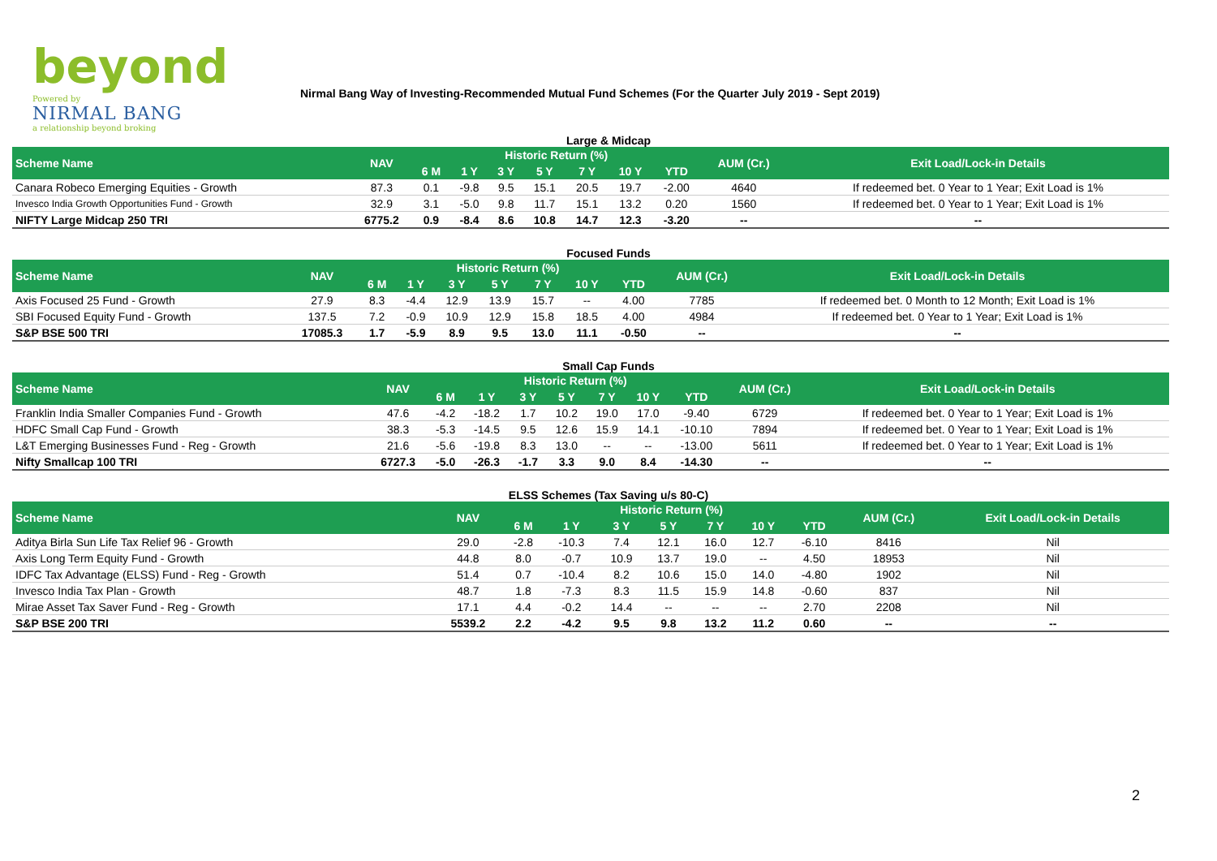beyond
Powered by
NIRMAL BANG
a relationship beyond broking
Nirmal Bang Way of Investing-Recommended Mutual Fund Schemes (For the Quarter July 2019 - Sept 2019)
Large & Midcap
| Scheme Name | NAV | Historic Return (%) | | | | | | | AUM (Cr.) | Exit Load/Lock-in Details |
| --- | --- | --- | --- | --- | --- | --- | --- | --- | --- | --- |
| | | 6 M | 1 Y | 3 Y | 5 Y | 7 Y | 10 Y | YTD | | |
| Canara Robeco Emerging Equities - Growth | 87.3 | 0.1 | -9.8 | 9.5 | 15.1 | 20.5 | 19.7 | -2.00 | 4640 | If redeemed bet. 0 Year to 1 Year; Exit Load is 1% |
| Invesco India Growth Opportunities Fund - Growth | 32.9 | 3.1 | -5.0 | 9.8 | 11.7 | 15.1 | 13.2 | 0.20 | 1560 | If redeemed bet. 0 Year to 1 Year; Exit Load is 1% |
| NIFTY Large Midcap 250 TRI | 6775.2 | 0.9 | -8.4 | 8.6 | 10.8 | 14.7 | 12.3 | -3.20 | -- | -- |
Focused Funds
| Scheme Name | NAV | Historic Return (%) | | | | | | | AUM (Cr.) | Exit Load/Lock-in Details |
| --- | --- | --- | --- | --- | --- | --- | --- | --- | --- | --- |
| | | 6 M | 1 Y | 3 Y | 5 Y | 7 Y | 10 Y | YTD | | |
| Axis Focused 25 Fund - Growth | 27.9 | 8.3 | -4.4 | 12.9 | 13.9 | 15.7 | -- | 4.00 | 7785 | If redeemed bet. 0 Month to 12 Month; Exit Load is 1% |
| SBI Focused Equity Fund - Growth | 137.5 | 7.2 | -0.9 | 10.9 | 12.9 | 15.8 | 18.5 | 4.00 | 4984 | If redeemed bet. 0 Year to 1 Year; Exit Load is 1% |
| S&P BSE 500 TRI | 17085.3 | 1.7 | -5.9 | 8.9 | 9.5 | 13.0 | 11.1 | -0.50 | -- | -- |
Small Cap Funds
| Scheme Name | NAV | Historic Return (%) | | | | | | | AUM (Cr.) | Exit Load/Lock-in Details |
| --- | --- | --- | --- | --- | --- | --- | --- | --- | --- | --- |
| | | 6 M | 1 Y | 3 Y | 5 Y | 7 Y | 10 Y | YTD | | |
| Franklin India Smaller Companies Fund - Growth | 47.6 | -4.2 | -18.2 | 1.7 | 10.2 | 19.0 | 17.0 | -9.40 | 6729 | If redeemed bet. 0 Year to 1 Year; Exit Load is 1% |
| HDFC Small Cap Fund - Growth | 38.3 | -5.3 | -14.5 | 9.5 | 12.6 | 15.9 | 14.1 | -10.10 | 7894 | If redeemed bet. 0 Year to 1 Year; Exit Load is 1% |
| L&T Emerging Businesses Fund - Reg - Growth | 21.6 | -5.6 | -19.8 | 8.3 | 13.0 | -- | -- | -13.00 | 5611 | If redeemed bet. 0 Year to 1 Year; Exit Load is 1% |
| Nifty Smallcap 100 TRI | 6727.3 | -5.0 | -26.3 | -1.7 | 3.3 | 9.0 | 8.4 | -14.30 | -- | -- |
ELSS Schemes (Tax Saving u/s 80-C)
| Scheme Name | NAV | Historic Return (%) | | | | | | | AUM (Cr.) | Exit Load/Lock-in Details |
| --- | --- | --- | --- | --- | --- | --- | --- | --- | --- | --- |
| | | 6 M | 1 Y | 3 Y | 5 Y | 7 Y | 10 Y | YTD | | |
| Aditya Birla Sun Life Tax Relief 96 - Growth | 29.0 | -2.8 | -10.3 | 7.4 | 12.1 | 16.0 | 12.7 | -6.10 | 8416 | Nil |
| Axis Long Term Equity Fund - Growth | 44.8 | 8.0 | -0.7 | 10.9 | 13.7 | 19.0 | -- | 4.50 | 18953 | Nil |
| IDFC Tax Advantage (ELSS) Fund - Reg - Growth | 51.4 | 0.7 | -10.4 | 8.2 | 10.6 | 15.0 | 14.0 | -4.80 | 1902 | Nil |
| Invesco India Tax Plan - Growth | 48.7 | 1.8 | -7.3 | 8.3 | 11.5 | 15.9 | 14.8 | -0.60 | 837 | Nil |
| Mirae Asset Tax Saver Fund - Reg - Growth | 17.1 | 4.4 | -0.2 | 14.4 | -- | -- | -- | 2.70 | 2208 | Nil |
| S&P BSE 200 TRI | 5539.2 | 2.2 | -4.2 | 9.5 | 9.8 | 13.2 | 11.2 | 0.60 | -- | -- |
2